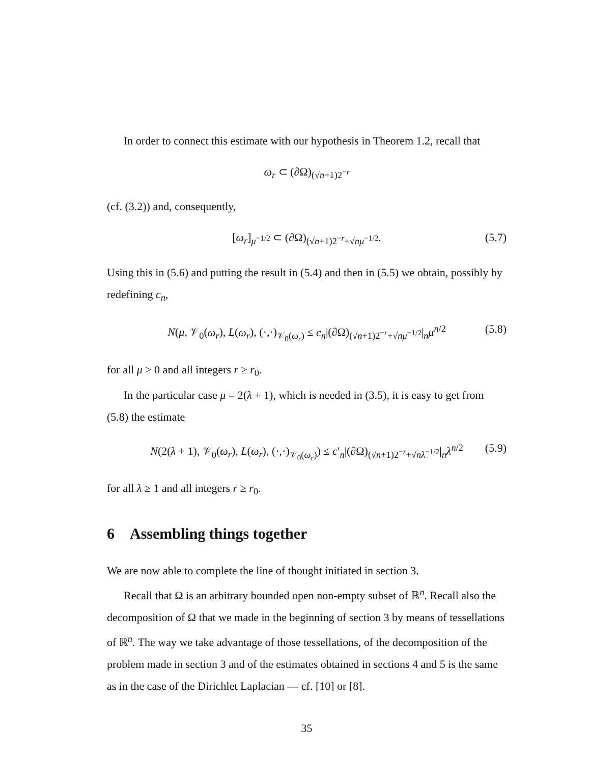In order to connect this estimate with our hypothesis in Theorem 1.2, recall that
ω<sub>r</sub> ⊂ (∂Ω)<sub>(√n+1)2<sup>−r</sup></sub>
(cf. (3.2)) and, consequently,
[ω<sub>r</sub>]<sub>μ<sup>−1/2</sup></sub> ⊂ (∂Ω)<sub>(√n+1)2<sup>−r</sup>+√nμ<sup>−1/2</sup></sub>. (5.7)
Using this in (5.6) and putting the result in (5.4) and then in (5.5) we obtain, possibly by redefining c<sub>n</sub>,
N(μ, 𝒱<sub>0</sub>(ω<sub>r</sub>), L(ω<sub>r</sub>), (·,·)<sub>𝒱<sub>0</sub>(ω<sub>r</sub>)</sub> ≤ c<sub>n</sub>|(∂Ω)<sub>(√n+1)2<sup>−r</sup>+√nμ<sup>−1/2</sup></sub>|<sub>n</sub>μ<sup>n/2</sup> (5.8)
for all μ > 0 and all integers r ≥ r<sub>0</sub>.
In the particular case μ = 2(λ + 1), which is needed in (3.5), it is easy to get from (5.8) the estimate
N(2(λ + 1), 𝒱<sub>0</sub>(ω<sub>r</sub>), L(ω<sub>r</sub>), (·,·)<sub>𝒱<sub>0</sub>(ω<sub>r</sub>)</sub>) ≤ c′<sub>n</sub>|(∂Ω)<sub>(√n+1)2<sup>−r</sup>+√nλ<sup>−1/2</sup></sub>|<sub>n</sub>λ<sup>n/2</sup> (5.9)
for all λ ≥ 1 and all integers r ≥ r<sub>0</sub>.
6 Assembling things together
We are now able to complete the line of thought initiated in section 3.
Recall that Ω is an arbitrary bounded open non-empty subset of ℝ<sup>n</sup>. Recall also the decomposition of Ω that we made in the beginning of section 3 by means of tessellations of ℝ<sup>n</sup>. The way we take advantage of those tessellations, of the decomposition of the problem made in section 3 and of the estimates obtained in sections 4 and 5 is the same as in the case of the Dirichlet Laplacian — cf. [10] or [8].
35